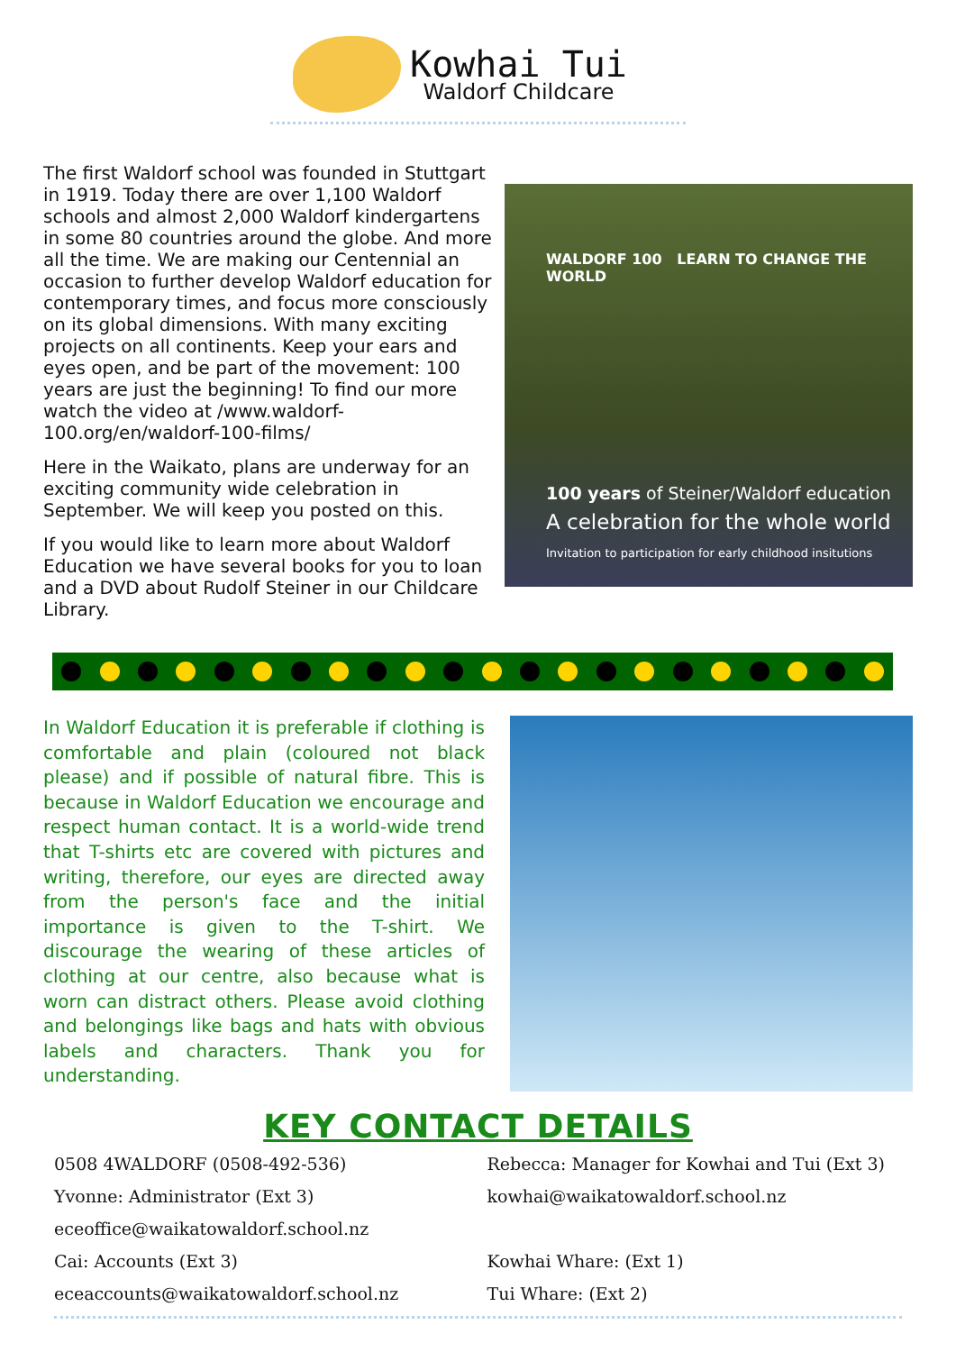Kowhai Tui
Waldorf Childcare
The first Waldorf school was founded in Stuttgart in 1919. Today there are over 1,100 Waldorf schools and almost 2,000 Waldorf kindergartens in some 80 countries around the globe. And more all the time. We are making our Centennial an occasion to further develop Waldorf education for contemporary times, and focus more consciously on its global dimensions. With many exciting projects on all continents. Keep your ears and eyes open, and be part of the movement: 100 years are just the beginning! To find our more watch the video at /www.waldorf-100.org/en/waldorf-100-films/
Here in the Waikato, plans are underway for an exciting community wide celebration in September. We will keep you posted on this.
If you would like to learn more about Waldorf Education we have several books for you to loan and a DVD about Rudolf Steiner in our Childcare Library.
WALDORF 100 LEARN TO CHANGE THE WORLD
100 years of Steiner/Waldorf education
A celebration for the whole world
Invitation to participation for early childhood insitutions
In Waldorf Education it is preferable if clothing is comfortable and plain (coloured not black please) and if possible of natural fibre. This is because in Waldorf Education we encourage and respect human contact. It is a world-wide trend that T-shirts etc are covered with pictures and writing, therefore, our eyes are directed away from the person's face and the initial importance is given to the T-shirt. We discourage the wearing of these articles of clothing at our centre, also because what is worn can distract others. Please avoid clothing and belongings like bags and hats with obvious labels and characters. Thank you for understanding.
KEY CONTACT DETAILS
0508 4WALDORF (0508-492-536)
Yvonne: Administrator (Ext 3)
eceoffice@waikatowaldorf.school.nz
Cai: Accounts (Ext 3)
eceaccounts@waikatowaldorf.school.nz
Rebecca: Manager for Kowhai and Tui (Ext 3)
kowhai@waikatowaldorf.school.nz
Kowhai Whare: (Ext 1)
Tui Whare: (Ext 2)